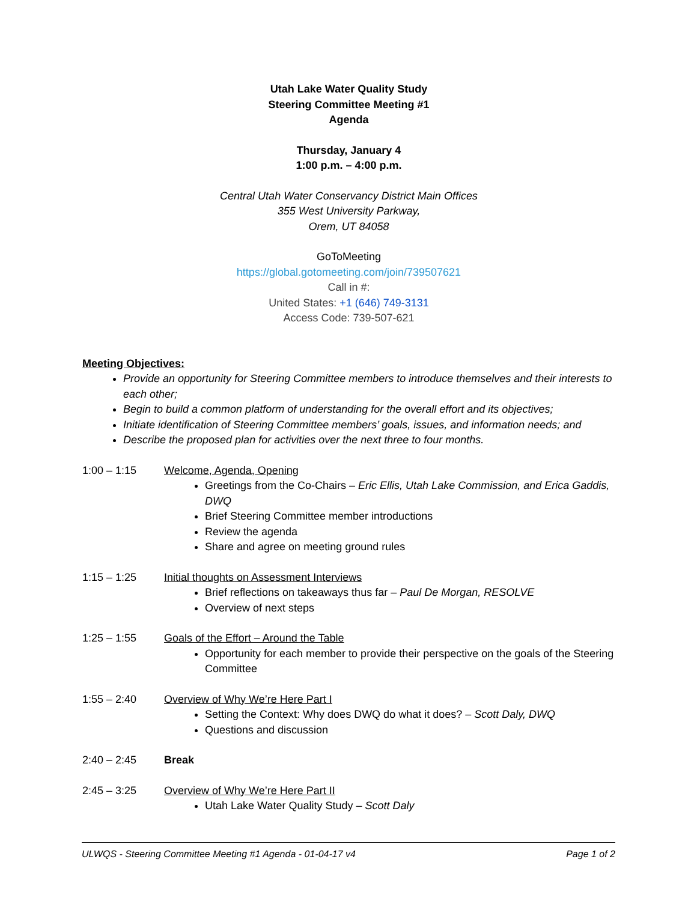Utah Lake Water Quality Study
Steering Committee Meeting #1
Agenda
Thursday, January 4
1:00 p.m. – 4:00 p.m.
Central Utah Water Conservancy District Main Offices
355 West University Parkway,
Orem, UT 84058
GoToMeeting
https://global.gotomeeting.com/join/739507621
Call in #:
United States: +1 (646) 749-3131
Access Code: 739-507-621
Meeting Objectives:
Provide an opportunity for Steering Committee members to introduce themselves and their interests to each other;
Begin to build a common platform of understanding for the overall effort and its objectives;
Initiate identification of Steering Committee members’ goals, issues, and information needs; and
Describe the proposed plan for activities over the next three to four months.
1:00 – 1:15 Welcome, Agenda, Opening
Greetings from the Co-Chairs – Eric Ellis, Utah Lake Commission, and Erica Gaddis, DWQ
Brief Steering Committee member introductions
Review the agenda
Share and agree on meeting ground rules
1:15 – 1:25 Initial thoughts on Assessment Interviews
Brief reflections on takeaways thus far – Paul De Morgan, RESOLVE
Overview of next steps
1:25 – 1:55 Goals of the Effort – Around the Table
Opportunity for each member to provide their perspective on the goals of the Steering Committee
1:55 – 2:40 Overview of Why We’re Here Part I
Setting the Context: Why does DWQ do what it does? – Scott Daly, DWQ
Questions and discussion
2:40 – 2:45 Break
2:45 – 3:25 Overview of Why We’re Here Part II
Utah Lake Water Quality Study – Scott Daly
ULWQS - Steering Committee Meeting #1 Agenda - 01-04-17 v4 Page 1 of 2